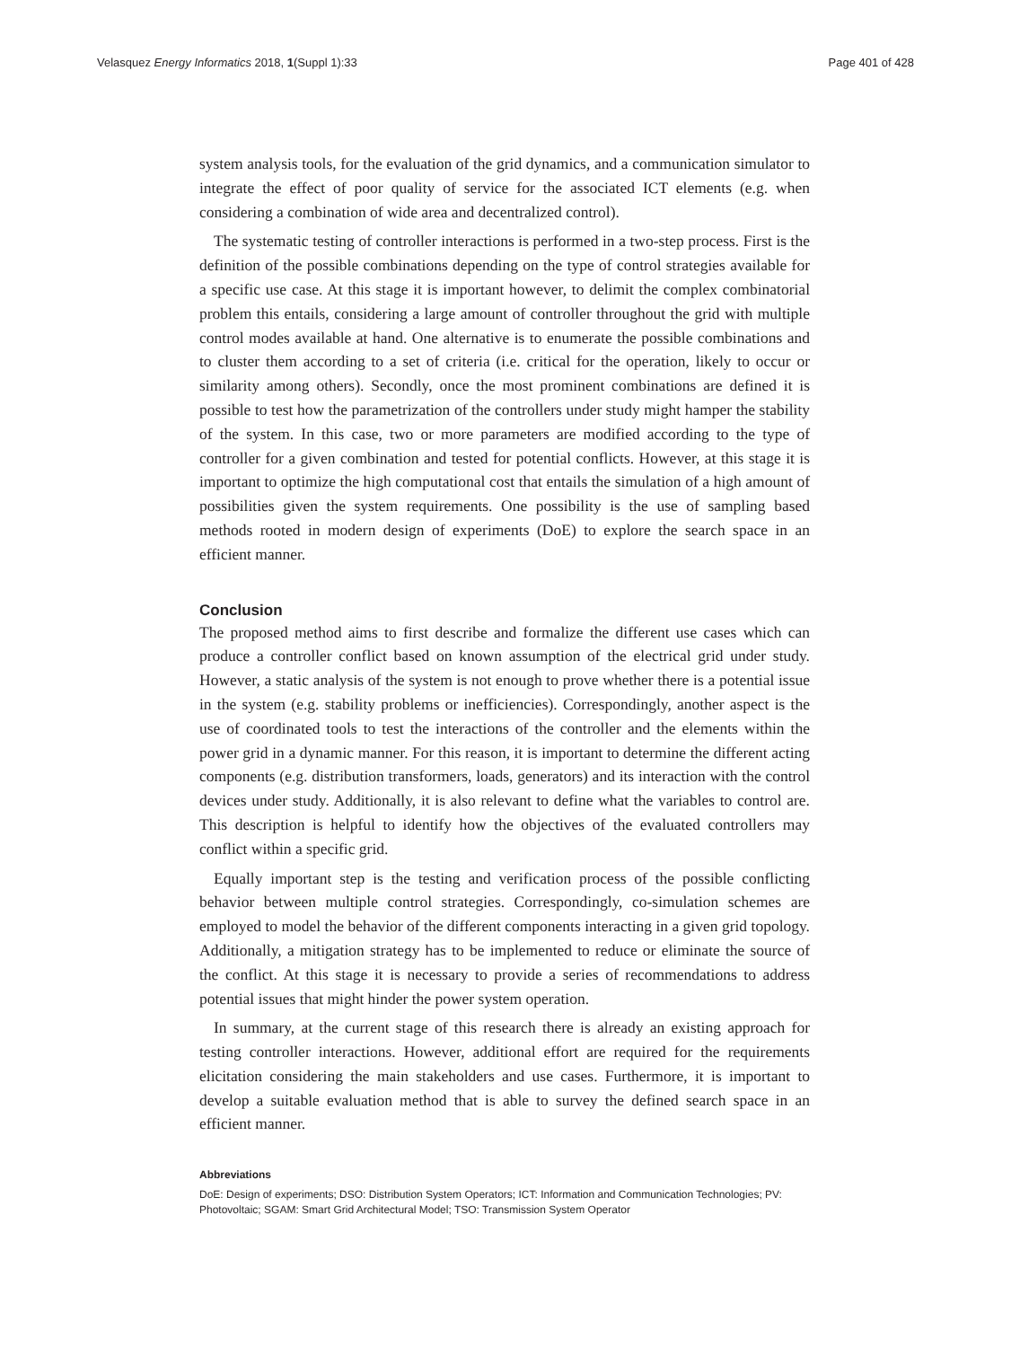Velasquez Energy Informatics 2018, 1(Suppl 1):33 Page 401 of 428
system analysis tools, for the evaluation of the grid dynamics, and a communication simulator to integrate the effect of poor quality of service for the associated ICT elements (e.g. when considering a combination of wide area and decentralized control).
The systematic testing of controller interactions is performed in a two-step process. First is the definition of the possible combinations depending on the type of control strategies available for a specific use case. At this stage it is important however, to delimit the complex combinatorial problem this entails, considering a large amount of controller throughout the grid with multiple control modes available at hand. One alternative is to enumerate the possible combinations and to cluster them according to a set of criteria (i.e. critical for the operation, likely to occur or similarity among others). Secondly, once the most prominent combinations are defined it is possible to test how the parametrization of the controllers under study might hamper the stability of the system. In this case, two or more parameters are modified according to the type of controller for a given combination and tested for potential conflicts. However, at this stage it is important to optimize the high computational cost that entails the simulation of a high amount of possibilities given the system requirements. One possibility is the use of sampling based methods rooted in modern design of experiments (DoE) to explore the search space in an efficient manner.
Conclusion
The proposed method aims to first describe and formalize the different use cases which can produce a controller conflict based on known assumption of the electrical grid under study. However, a static analysis of the system is not enough to prove whether there is a potential issue in the system (e.g. stability problems or inefficiencies). Correspondingly, another aspect is the use of coordinated tools to test the interactions of the controller and the elements within the power grid in a dynamic manner. For this reason, it is important to determine the different acting components (e.g. distribution transformers, loads, generators) and its interaction with the control devices under study. Additionally, it is also relevant to define what the variables to control are. This description is helpful to identify how the objectives of the evaluated controllers may conflict within a specific grid.
Equally important step is the testing and verification process of the possible conflicting behavior between multiple control strategies. Correspondingly, co-simulation schemes are employed to model the behavior of the different components interacting in a given grid topology. Additionally, a mitigation strategy has to be implemented to reduce or eliminate the source of the conflict. At this stage it is necessary to provide a series of recommendations to address potential issues that might hinder the power system operation.
In summary, at the current stage of this research there is already an existing approach for testing controller interactions. However, additional effort are required for the requirements elicitation considering the main stakeholders and use cases. Furthermore, it is important to develop a suitable evaluation method that is able to survey the defined search space in an efficient manner.
Abbreviations
DoE: Design of experiments; DSO: Distribution System Operators; ICT: Information and Communication Technologies; PV: Photovoltaic; SGAM: Smart Grid Architectural Model; TSO: Transmission System Operator